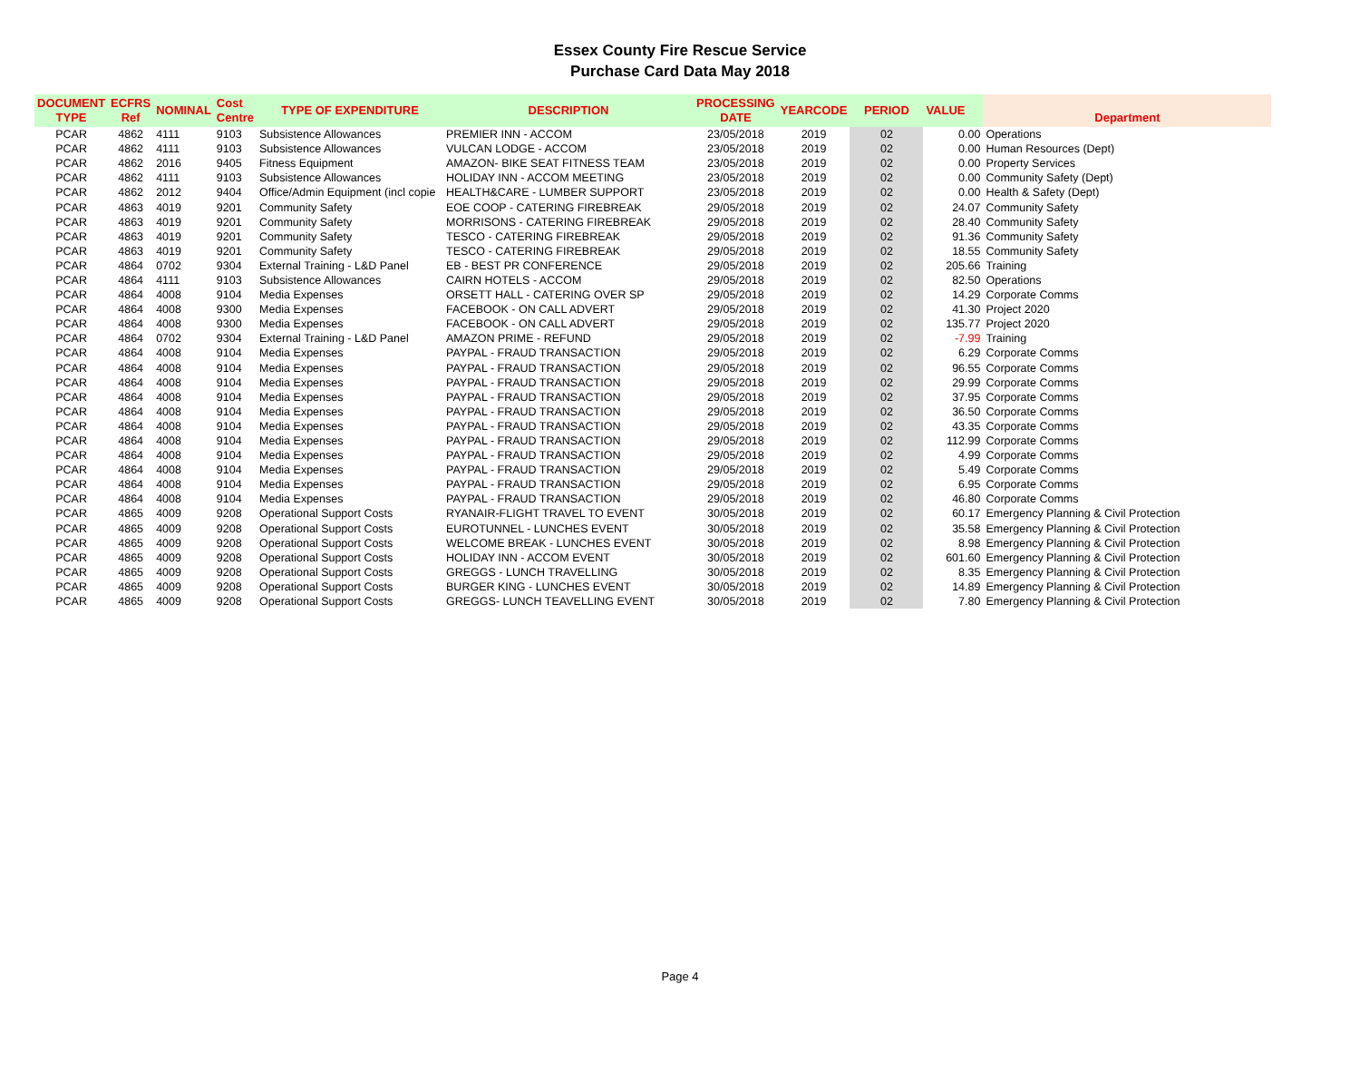Essex County Fire Rescue Service
Purchase Card Data May 2018
| DOCUMENT TYPE | ECFRS Ref | NOMINAL | Cost Centre | TYPE OF EXPENDITURE | DESCRIPTION | PROCESSING DATE | YEARCODE | PERIOD | VALUE | Department |
| --- | --- | --- | --- | --- | --- | --- | --- | --- | --- | --- |
| PCAR | 4862 | 4111 | 9103 | Subsistence Allowances | PREMIER INN - ACCOM | 23/05/2018 | 2019 | 02 | 0.00 | Operations |
| PCAR | 4862 | 4111 | 9103 | Subsistence Allowances | VULCAN LODGE - ACCOM | 23/05/2018 | 2019 | 02 | 0.00 | Human Resources (Dept) |
| PCAR | 4862 | 2016 | 9405 | Fitness Equipment | AMAZON- BIKE SEAT FITNESS TEAM | 23/05/2018 | 2019 | 02 | 0.00 | Property Services |
| PCAR | 4862 | 4111 | 9103 | Subsistence Allowances | HOLIDAY INN - ACCOM MEETING | 23/05/2018 | 2019 | 02 | 0.00 | Community Safety (Dept) |
| PCAR | 4862 | 2012 | 9404 | Office/Admin Equipment (incl copie | HEALTH&CARE - LUMBER SUPPORT | 23/05/2018 | 2019 | 02 | 0.00 | Health & Safety (Dept) |
| PCAR | 4863 | 4019 | 9201 | Community Safety | EOE COOP - CATERING FIREBREAK | 29/05/2018 | 2019 | 02 | 24.07 | Community Safety |
| PCAR | 4863 | 4019 | 9201 | Community Safety | MORRISONS - CATERING FIREBREAK | 29/05/2018 | 2019 | 02 | 28.40 | Community Safety |
| PCAR | 4863 | 4019 | 9201 | Community Safety | TESCO - CATERING FIREBREAK | 29/05/2018 | 2019 | 02 | 91.36 | Community Safety |
| PCAR | 4863 | 4019 | 9201 | Community Safety | TESCO - CATERING FIREBREAK | 29/05/2018 | 2019 | 02 | 18.55 | Community Safety |
| PCAR | 4864 | 0702 | 9304 | External Training - L&D Panel | EB - BEST PR CONFERENCE | 29/05/2018 | 2019 | 02 | 205.66 | Training |
| PCAR | 4864 | 4111 | 9103 | Subsistence Allowances | CAIRN HOTELS - ACCOM | 29/05/2018 | 2019 | 02 | 82.50 | Operations |
| PCAR | 4864 | 4008 | 9104 | Media Expenses | ORSETT HALL - CATERING OVER SP | 29/05/2018 | 2019 | 02 | 14.29 | Corporate Comms |
| PCAR | 4864 | 4008 | 9300 | Media Expenses | FACEBOOK - ON CALL ADVERT | 29/05/2018 | 2019 | 02 | 41.30 | Project 2020 |
| PCAR | 4864 | 4008 | 9300 | Media Expenses | FACEBOOK - ON CALL ADVERT | 29/05/2018 | 2019 | 02 | 135.77 | Project 2020 |
| PCAR | 4864 | 0702 | 9304 | External Training - L&D Panel | AMAZON PRIME - REFUND | 29/05/2018 | 2019 | 02 | -7.99 | Training |
| PCAR | 4864 | 4008 | 9104 | Media Expenses | PAYPAL - FRAUD TRANSACTION | 29/05/2018 | 2019 | 02 | 6.29 | Corporate Comms |
| PCAR | 4864 | 4008 | 9104 | Media Expenses | PAYPAL - FRAUD TRANSACTION | 29/05/2018 | 2019 | 02 | 96.55 | Corporate Comms |
| PCAR | 4864 | 4008 | 9104 | Media Expenses | PAYPAL - FRAUD TRANSACTION | 29/05/2018 | 2019 | 02 | 29.99 | Corporate Comms |
| PCAR | 4864 | 4008 | 9104 | Media Expenses | PAYPAL - FRAUD TRANSACTION | 29/05/2018 | 2019 | 02 | 37.95 | Corporate Comms |
| PCAR | 4864 | 4008 | 9104 | Media Expenses | PAYPAL - FRAUD TRANSACTION | 29/05/2018 | 2019 | 02 | 36.50 | Corporate Comms |
| PCAR | 4864 | 4008 | 9104 | Media Expenses | PAYPAL - FRAUD TRANSACTION | 29/05/2018 | 2019 | 02 | 43.35 | Corporate Comms |
| PCAR | 4864 | 4008 | 9104 | Media Expenses | PAYPAL - FRAUD TRANSACTION | 29/05/2018 | 2019 | 02 | 112.99 | Corporate Comms |
| PCAR | 4864 | 4008 | 9104 | Media Expenses | PAYPAL - FRAUD TRANSACTION | 29/05/2018 | 2019 | 02 | 4.99 | Corporate Comms |
| PCAR | 4864 | 4008 | 9104 | Media Expenses | PAYPAL - FRAUD TRANSACTION | 29/05/2018 | 2019 | 02 | 5.49 | Corporate Comms |
| PCAR | 4864 | 4008 | 9104 | Media Expenses | PAYPAL - FRAUD TRANSACTION | 29/05/2018 | 2019 | 02 | 6.95 | Corporate Comms |
| PCAR | 4864 | 4008 | 9104 | Media Expenses | PAYPAL - FRAUD TRANSACTION | 29/05/2018 | 2019 | 02 | 46.80 | Corporate Comms |
| PCAR | 4865 | 4009 | 9208 | Operational Support Costs | RYANAIR-FLIGHT TRAVEL TO EVENT | 30/05/2018 | 2019 | 02 | 60.17 | Emergency Planning & Civil Protection |
| PCAR | 4865 | 4009 | 9208 | Operational Support Costs | EUROTUNNEL - LUNCHES EVENT | 30/05/2018 | 2019 | 02 | 35.58 | Emergency Planning & Civil Protection |
| PCAR | 4865 | 4009 | 9208 | Operational Support Costs | WELCOME BREAK - LUNCHES EVENT | 30/05/2018 | 2019 | 02 | 8.98 | Emergency Planning & Civil Protection |
| PCAR | 4865 | 4009 | 9208 | Operational Support Costs | HOLIDAY INN - ACCOM EVENT | 30/05/2018 | 2019 | 02 | 601.60 | Emergency Planning & Civil Protection |
| PCAR | 4865 | 4009 | 9208 | Operational Support Costs | GREGGS - LUNCH TRAVELLING | 30/05/2018 | 2019 | 02 | 8.35 | Emergency Planning & Civil Protection |
| PCAR | 4865 | 4009 | 9208 | Operational Support Costs | BURGER KING - LUNCHES EVENT | 30/05/2018 | 2019 | 02 | 14.89 | Emergency Planning & Civil Protection |
| PCAR | 4865 | 4009 | 9208 | Operational Support Costs | GREGGS- LUNCH TEAVELLING EVENT | 30/05/2018 | 2019 | 02 | 7.80 | Emergency Planning & Civil Protection |
Page 4